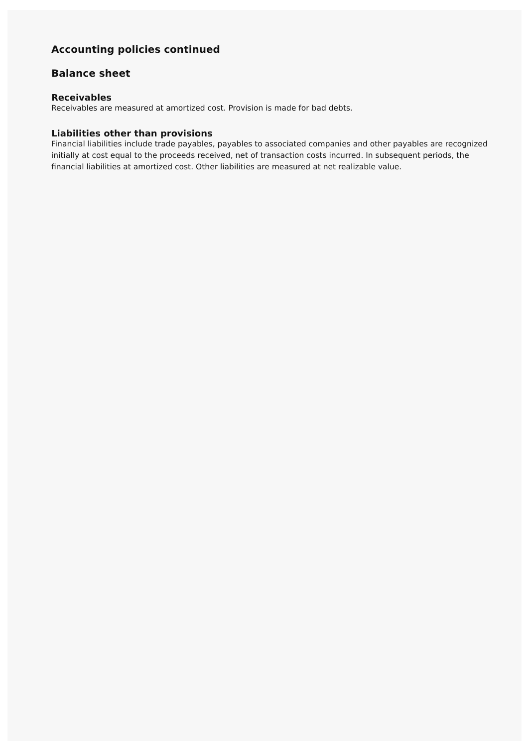Accounting policies continued
Balance sheet
Receivables
Receivables are measured at amortized cost. Provision is made for bad debts.
Liabilities other than provisions
Financial liabilities include trade payables, payables to associated companies and other payables are recognized initially at cost equal to the proceeds received, net of transaction costs incurred. In subsequent periods, the financial liabilities at amortized cost. Other liabilities are measured at net realizable value.